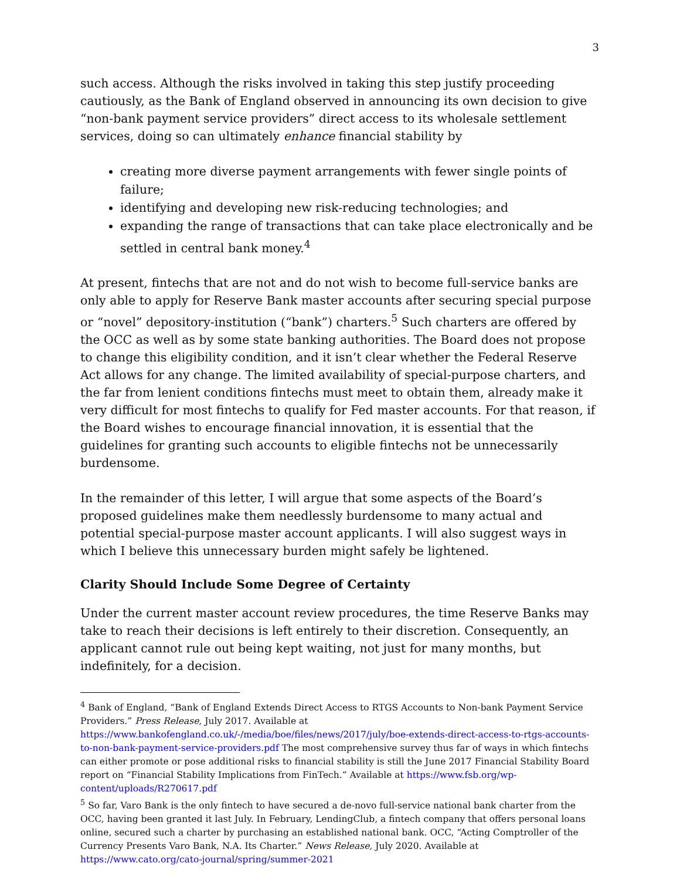3
such access. Although the risks involved in taking this step justify proceeding cautiously, as the Bank of England observed in announcing its own decision to give “non-bank payment service providers” direct access to its wholesale settlement services, doing so can ultimately enhance financial stability by
creating more diverse payment arrangements with fewer single points of failure;
identifying and developing new risk-reducing technologies; and
expanding the range of transactions that can take place electronically and be settled in central bank money.<sup>4</sup>
At present, fintechs that are not and do not wish to become full-service banks are only able to apply for Reserve Bank master accounts after securing special purpose or “novel” depository-institution (“bank”) charters.<sup>5</sup> Such charters are offered by the OCC as well as by some state banking authorities. The Board does not propose to change this eligibility condition, and it isn’t clear whether the Federal Reserve Act allows for any change. The limited availability of special-purpose charters, and the far from lenient conditions fintechs must meet to obtain them, already make it very difficult for most fintechs to qualify for Fed master accounts. For that reason, if the Board wishes to encourage financial innovation, it is essential that the guidelines for granting such accounts to eligible fintechs not be unnecessarily burdensome.
In the remainder of this letter, I will argue that some aspects of the Board’s proposed guidelines make them needlessly burdensome to many actual and potential special-purpose master account applicants. I will also suggest ways in which I believe this unnecessary burden might safely be lightened.
Clarity Should Include Some Degree of Certainty
Under the current master account review procedures, the time Reserve Banks may take to reach their decisions is left entirely to their discretion. Consequently, an applicant cannot rule out being kept waiting, not just for many months, but indefinitely, for a decision.
<sup>4</sup> Bank of England, “Bank of England Extends Direct Access to RTGS Accounts to Non-bank Payment Service Providers.” Press Release, July 2017. Available at https://www.bankofengland.co.uk/-/media/boe/files/news/2017/july/boe-extends-direct-access-to-rtgs-accounts-to-non-bank-payment-service-providers.pdf The most comprehensive survey thus far of ways in which fintechs can either promote or pose additional risks to financial stability is still the June 2017 Financial Stability Board report on “Financial Stability Implications from FinTech.” Available at https://www.fsb.org/wp-content/uploads/R270617.pdf
<sup>5</sup> So far, Varo Bank is the only fintech to have secured a de-novo full-service national bank charter from the OCC, having been granted it last July. In February, LendingClub, a fintech company that offers personal loans online, secured such a charter by purchasing an established national bank. OCC, “Acting Comptroller of the Currency Presents Varo Bank, N.A. Its Charter.” News Release, July 2020. Available at https://www.cato.org/cato-journal/spring/summer-2021